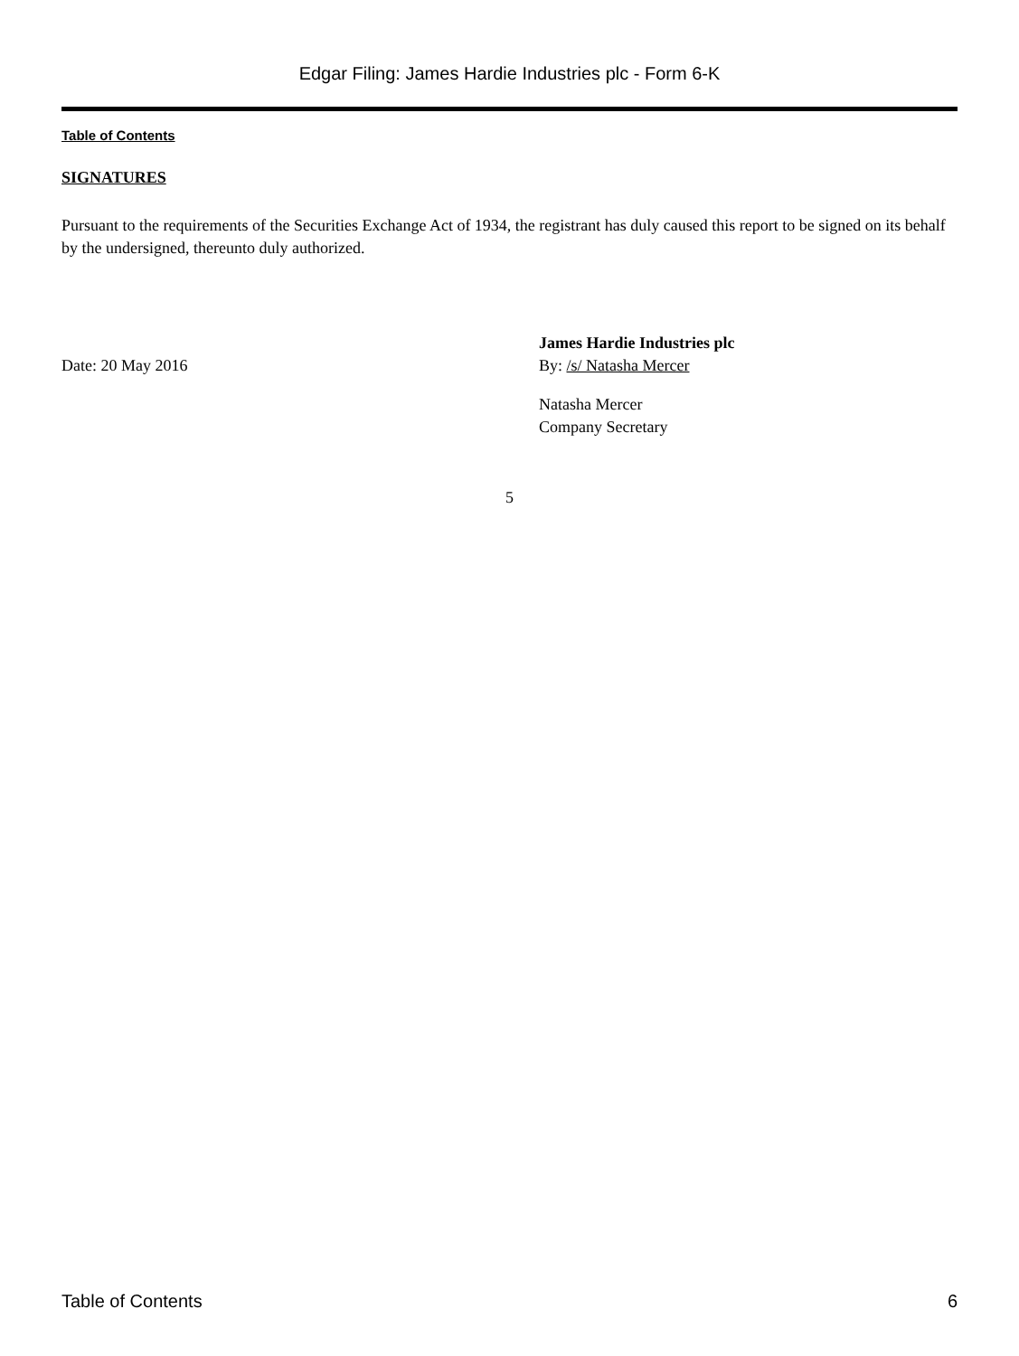Edgar Filing: James Hardie Industries plc - Form 6-K
Table of Contents
SIGNATURES
Pursuant to the requirements of the Securities Exchange Act of 1934, the registrant has duly caused this report to be signed on its behalf by the undersigned, thereunto duly authorized.
Date: 20 May 2016
James Hardie Industries plc
By: /s/ Natasha Mercer
Natasha Mercer
Company Secretary
5
Table of Contents 6